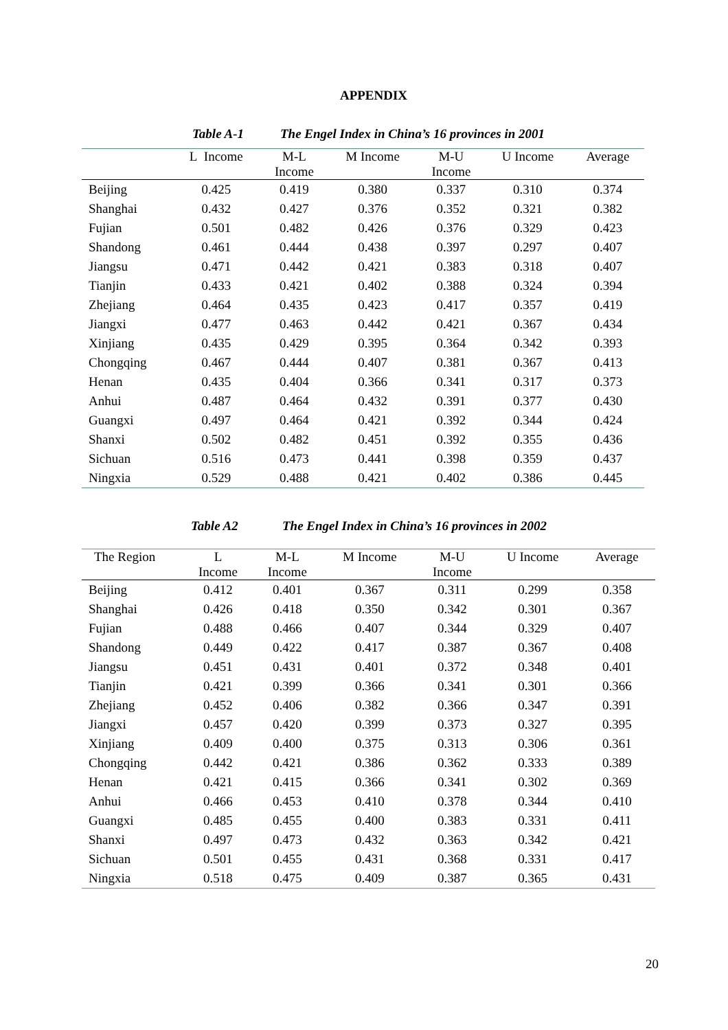APPENDIX
Table A-1 The Engel Index in China’s 16 provinces in 2001
| | L Income | M-L Income | M Income | M-U Income | U Income | Average |
| --- | --- | --- | --- | --- | --- | --- |
| Beijing | 0.425 | 0.419 | 0.380 | 0.337 | 0.310 | 0.374 |
| Shanghai | 0.432 | 0.427 | 0.376 | 0.352 | 0.321 | 0.382 |
| Fujian | 0.501 | 0.482 | 0.426 | 0.376 | 0.329 | 0.423 |
| Shandong | 0.461 | 0.444 | 0.438 | 0.397 | 0.297 | 0.407 |
| Jiangsu | 0.471 | 0.442 | 0.421 | 0.383 | 0.318 | 0.407 |
| Tianjin | 0.433 | 0.421 | 0.402 | 0.388 | 0.324 | 0.394 |
| Zhejiang | 0.464 | 0.435 | 0.423 | 0.417 | 0.357 | 0.419 |
| Jiangxi | 0.477 | 0.463 | 0.442 | 0.421 | 0.367 | 0.434 |
| Xinjiang | 0.435 | 0.429 | 0.395 | 0.364 | 0.342 | 0.393 |
| Chongqing | 0.467 | 0.444 | 0.407 | 0.381 | 0.367 | 0.413 |
| Henan | 0.435 | 0.404 | 0.366 | 0.341 | 0.317 | 0.373 |
| Anhui | 0.487 | 0.464 | 0.432 | 0.391 | 0.377 | 0.430 |
| Guangxi | 0.497 | 0.464 | 0.421 | 0.392 | 0.344 | 0.424 |
| Shanxi | 0.502 | 0.482 | 0.451 | 0.392 | 0.355 | 0.436 |
| Sichuan | 0.516 | 0.473 | 0.441 | 0.398 | 0.359 | 0.437 |
| Ningxia | 0.529 | 0.488 | 0.421 | 0.402 | 0.386 | 0.445 |
Table A2 The Engel Index in China’s 16 provinces in 2002
| The Region | L Income | M-L Income | M Income | M-U Income | U Income | Average |
| --- | --- | --- | --- | --- | --- | --- |
| Beijing | 0.412 | 0.401 | 0.367 | 0.311 | 0.299 | 0.358 |
| Shanghai | 0.426 | 0.418 | 0.350 | 0.342 | 0.301 | 0.367 |
| Fujian | 0.488 | 0.466 | 0.407 | 0.344 | 0.329 | 0.407 |
| Shandong | 0.449 | 0.422 | 0.417 | 0.387 | 0.367 | 0.408 |
| Jiangsu | 0.451 | 0.431 | 0.401 | 0.372 | 0.348 | 0.401 |
| Tianjin | 0.421 | 0.399 | 0.366 | 0.341 | 0.301 | 0.366 |
| Zhejiang | 0.452 | 0.406 | 0.382 | 0.366 | 0.347 | 0.391 |
| Jiangxi | 0.457 | 0.420 | 0.399 | 0.373 | 0.327 | 0.395 |
| Xinjiang | 0.409 | 0.400 | 0.375 | 0.313 | 0.306 | 0.361 |
| Chongqing | 0.442 | 0.421 | 0.386 | 0.362 | 0.333 | 0.389 |
| Henan | 0.421 | 0.415 | 0.366 | 0.341 | 0.302 | 0.369 |
| Anhui | 0.466 | 0.453 | 0.410 | 0.378 | 0.344 | 0.410 |
| Guangxi | 0.485 | 0.455 | 0.400 | 0.383 | 0.331 | 0.411 |
| Shanxi | 0.497 | 0.473 | 0.432 | 0.363 | 0.342 | 0.421 |
| Sichuan | 0.501 | 0.455 | 0.431 | 0.368 | 0.331 | 0.417 |
| Ningxia | 0.518 | 0.475 | 0.409 | 0.387 | 0.365 | 0.431 |
20